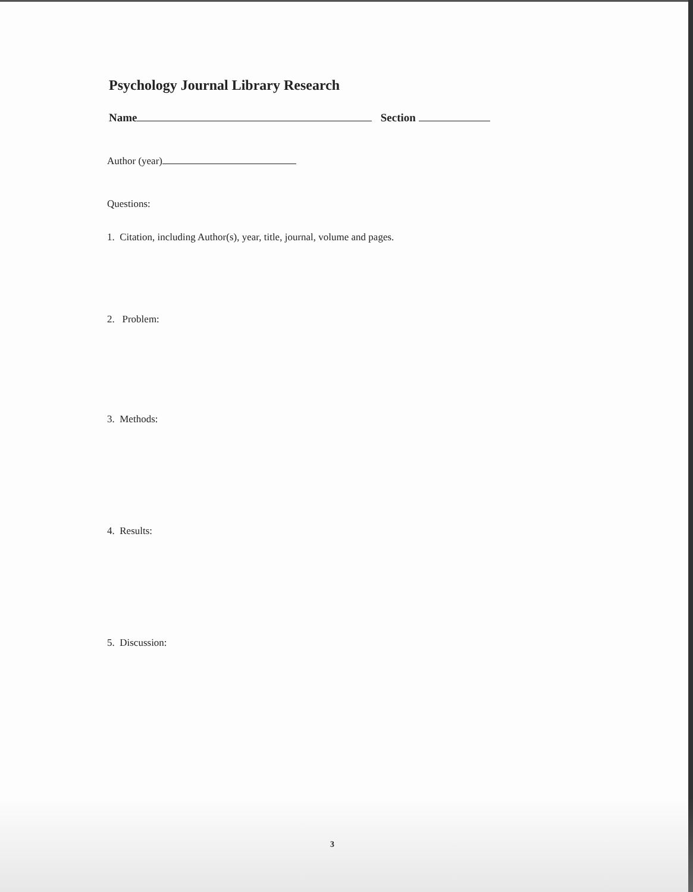Psychology Journal Library Research
Name Section
Author (year)
Questions:
1. Citation, including Author(s), year, title, journal, volume and pages.
2. Problem:
3. Methods:
4. Results:
5. Discussion:
3